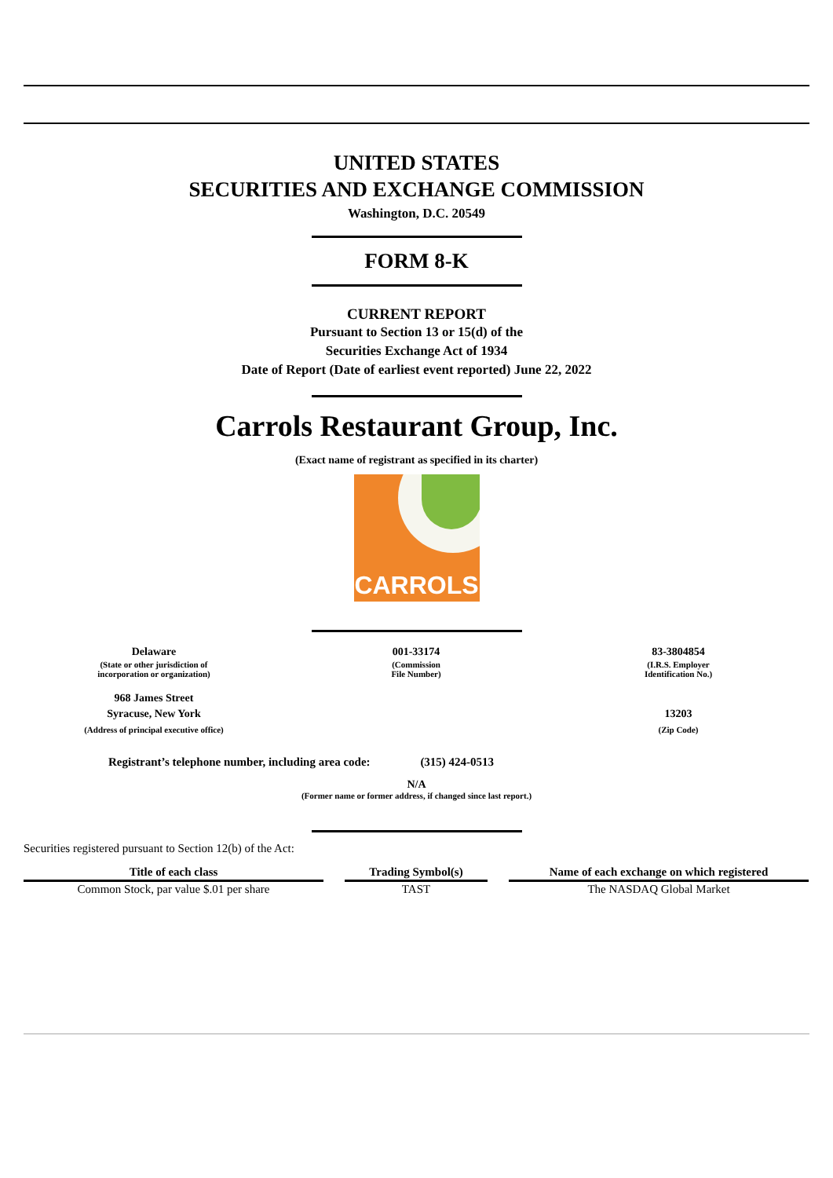UNITED STATES
SECURITIES AND EXCHANGE COMMISSION
Washington, D.C. 20549
FORM 8-K
CURRENT REPORT
Pursuant to Section 13 or 15(d) of the
Securities Exchange Act of 1934
Date of Report (Date of earliest event reported) June 22, 2022
Carrols Restaurant Group, Inc.
(Exact name of registrant as specified in its charter)
CARROLS
| Delaware | 001-33174 | 83-3804854 |
| (State or other jurisdiction of incorporation or organization) | (Commission File Number) | (I.R.S. Employer Identification No.) |
| 968 James Street Syracuse, New York (Address of principal executive office) | | 13203 (Zip Code) |
Registrant’s telephone number, including area code: (315) 424-0513
N/A
(Former name or former address, if changed since last report.)
Securities registered pursuant to Section 12(b) of the Act:
| Title of each class | | Trading Symbol(s) | | Name of each exchange on which registered |
| --- | --- | --- | --- | --- |
| Common Stock, par value $.01 per share | | TAST | | The NASDAQ Global Market |